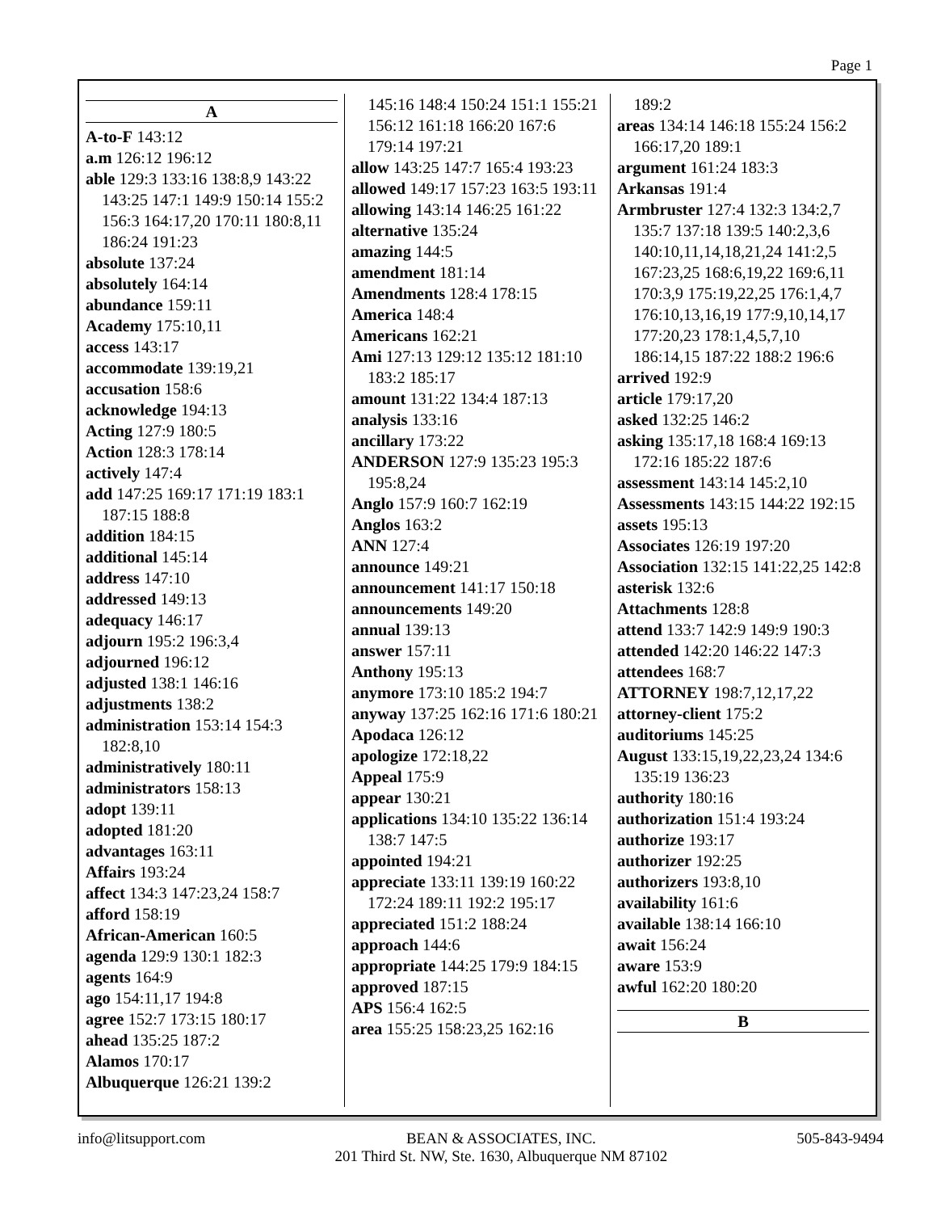Page 1
A
A-to-F 143:12
a.m 126:12 196:12
able 129:3 133:16 138:8,9 143:22 143:25 147:1 149:9 150:14 155:2 156:3 164:17,20 170:11 180:8,11 186:24 191:23
absolute 137:24
absolutely 164:14
abundance 159:11
Academy 175:10,11
access 143:17
accommodate 139:19,21
accusation 158:6
acknowledge 194:13
Acting 127:9 180:5
Action 128:3 178:14
actively 147:4
add 147:25 169:17 171:19 183:1 187:15 188:8
addition 184:15
additional 145:14
address 147:10
addressed 149:13
adequacy 146:17
adjourn 195:2 196:3,4
adjourned 196:12
adjusted 138:1 146:16
adjustments 138:2
administration 153:14 154:3 182:8,10
administratively 180:11
administrators 158:13
adopt 139:11
adopted 181:20
advantages 163:11
Affairs 193:24
affect 134:3 147:23,24 158:7
afford 158:19
African-American 160:5
agenda 129:9 130:1 182:3
agents 164:9
ago 154:11,17 194:8
agree 152:7 173:15 180:17
ahead 135:25 187:2
Alamos 170:17
Albuquerque 126:21 139:2
145:16 148:4 150:24 151:1 155:21 156:12 161:18 166:20 167:6 179:14 197:21
allow 143:25 147:7 165:4 193:23
allowed 149:17 157:23 163:5 193:11
allowing 143:14 146:25 161:22
alternative 135:24
amazing 144:5
amendment 181:14
Amendments 128:4 178:15
America 148:4
Americans 162:21
Ami 127:13 129:12 135:12 181:10 183:2 185:17
amount 131:22 134:4 187:13
analysis 133:16
ancillary 173:22
ANDERSON 127:9 135:23 195:3 195:8,24
Anglo 157:9 160:7 162:19
Anglos 163:2
ANN 127:4
announce 149:21
announcement 141:17 150:18
announcements 149:20
annual 139:13
answer 157:11
Anthony 195:13
anymore 173:10 185:2 194:7
anyway 137:25 162:16 171:6 180:21
Apodaca 126:12
apologize 172:18,22
Appeal 175:9
appear 130:21
applications 134:10 135:22 136:14 138:7 147:5
appointed 194:21
appreciate 133:11 139:19 160:22 172:24 189:11 192:2 195:17
appreciated 151:2 188:24
approach 144:6
appropriate 144:25 179:9 184:15
approved 187:15
APS 156:4 162:5
area 155:25 158:23,25 162:16
189:2
areas 134:14 146:18 155:24 156:2 166:17,20 189:1
argument 161:24 183:3
Arkansas 191:4
Armbruster 127:4 132:3 134:2,7 135:7 137:18 139:5 140:2,3,6 140:10,11,14,18,21,24 141:2,5 167:23,25 168:6,19,22 169:6,11 170:3,9 175:19,22,25 176:1,4,7 176:10,13,16,19 177:9,10,14,17 177:20,23 178:1,4,5,7,10 186:14,15 187:22 188:2 196:6
arrived 192:9
article 179:17,20
asked 132:25 146:2
asking 135:17,18 168:4 169:13 172:16 185:22 187:6
assessment 143:14 145:2,10
Assessments 143:15 144:22 192:15
assets 195:13
Associates 126:19 197:20
Association 132:15 141:22,25 142:8
asterisk 132:6
Attachments 128:8
attend 133:7 142:9 149:9 190:3
attended 142:20 146:22 147:3
attendees 168:7
ATTORNEY 198:7,12,17,22
attorney-client 175:2
auditoriums 145:25
August 133:15,19,22,23,24 134:6 135:19 136:23
authority 180:16
authorization 151:4 193:24
authorize 193:17
authorizer 192:25
authorizers 193:8,10
availability 161:6
available 138:14 166:10
await 156:24
aware 153:9
awful 162:20 180:20
B
info@litsupport.com BEAN & ASSOCIATES, INC.
201 Third St. NW, Ste. 1630, Albuquerque NM 87102 505-843-9494